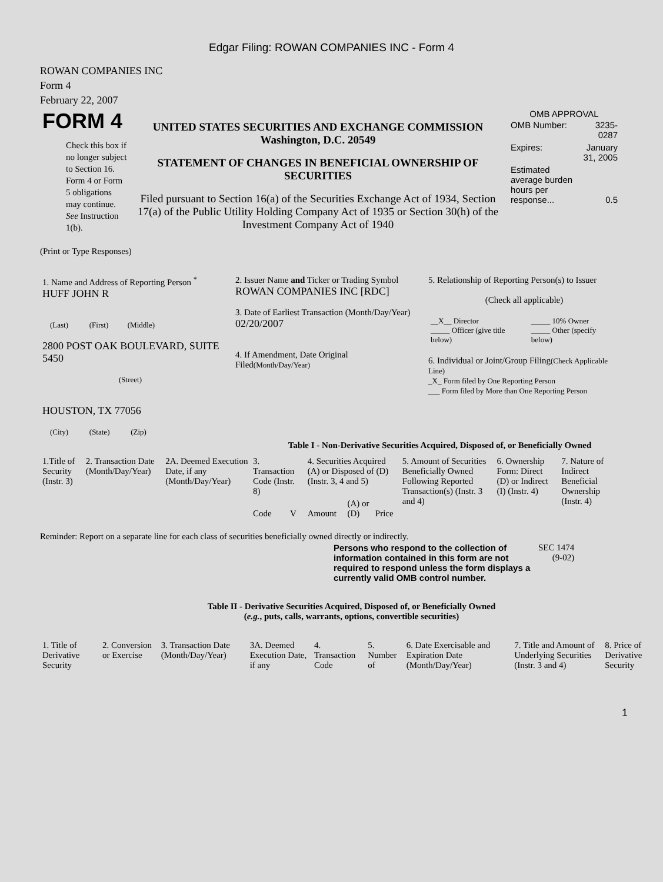Edgar Filing: ROWAN COMPANIES INC - Form 4
ROWAN COMPANIES INC
Form 4
February 22, 2007
| FORM 4 Check this box if no longer subject to Section 16. Form 4 or Form 5 obligations may continue. See Instruction 1(b). | UNITED STATES SECURITIES AND EXCHANGE COMMISSION Washington, D.C. 20549 STATEMENT OF CHANGES IN BENEFICIAL OWNERSHIP OF SECURITIES Filed pursuant to Section 16(a) of the Securities Exchange Act of 1934, Section 17(a) of the Public Utility Holding Company Act of 1935 or Section 30(h) of the Investment Company Act of 1940 | OMB APPROVAL / OMB Number: / 3235-0287 / / Expires: / January 31, 2005 / / Estimated average burden hours per response... / 0.5 / |
(Print or Type Responses)
| 1. Name and Address of Reporting Person <sup>*</sup> HUFF JOHN R (Last) (First) (Middle) 2800 POST OAK BOULEVARD, SUITE 5450 (Street) HOUSTON, TX 77056 (City) (State) (Zip) | 2. Issuer Name and Ticker or Trading Symbol ROWAN COMPANIES INC [RDC] 3. Date of Earliest Transaction (Month/Day/Year) 02/20/2007 4. If Amendment, Date Original Filed (Month/Day/Year) | 5. Relationship of Reporting Person(s) to Issuer (Check all applicable) / __X__ Director _____ Officer (give title below) / _____ 10% Owner _____ Other (specify below) / 6. Individual or Joint/Group Filing (Check Applicable Line) _X_ Form filed by One Reporting Person ___ Form filed by More than One Reporting Person |
Table I - Non-Derivative Securities Acquired, Disposed of, or Beneficially Owned
| 1.Title of Security (Instr. 3) | 2. Transaction Date (Month/Day/Year) | 2A. Deemed Execution Date, if any (Month/Day/Year) | 3. Transaction Code (Instr. 8) | | 4. Securities Acquired (A) or Disposed of (D) (Instr. 3, 4 and 5) | | | 5. Amount of Securities Beneficially Owned Following Reported Transaction(s) (Instr. 3 and 4) | 6. Ownership Form: Direct (D) or Indirect (I) (Instr. 4) | 7. Nature of Indirect Beneficial Ownership (Instr. 4) |
| | | | Code | V | Amount | (A) or (D) | Price | | | |
Reminder: Report on a separate line for each class of securities beneficially owned directly or indirectly.
| Persons who respond to the collection of information contained in this form are not required to respond unless the form displays a currently valid OMB control number. | SEC 1474 (9-02) |
Table II - Derivative Securities Acquired, Disposed of, or Beneficially Owned
(e.g., puts, calls, warrants, options, convertible securities)
| 1. Title of Derivative Security | 2. Conversion or Exercise | 3. Transaction Date (Month/Day/Year) | 3A. Deemed Execution Date, if any | 4. Transaction Code | 5. Number of | 6. Date Exercisable and Expiration Date (Month/Day/Year) | 7. Title and Amount of Underlying Securities (Instr. 3 and 4) | 8. Price of Derivative Security |
1